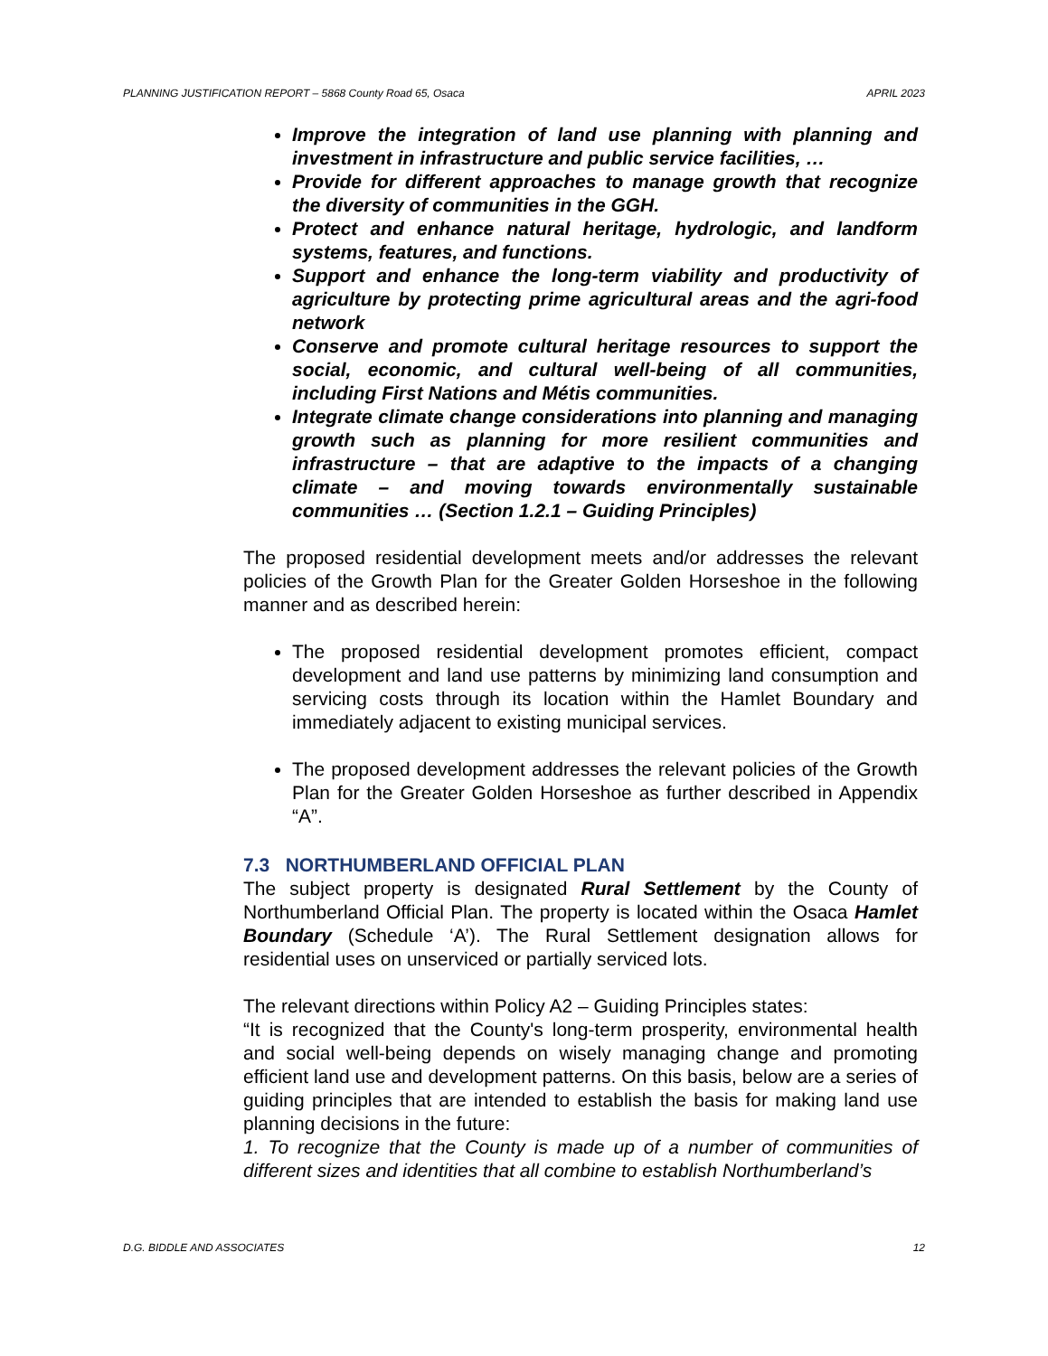PLANNING JUSTIFICATION REPORT – 5868 County Road 65, Osaca APRIL 2023
Improve the integration of land use planning with planning and investment in infrastructure and public service facilities, …
Provide for different approaches to manage growth that recognize the diversity of communities in the GGH.
Protect and enhance natural heritage, hydrologic, and landform systems, features, and functions.
Support and enhance the long-term viability and productivity of agriculture by protecting prime agricultural areas and the agri-food network
Conserve and promote cultural heritage resources to support the social, economic, and cultural well-being of all communities, including First Nations and Métis communities.
Integrate climate change considerations into planning and managing growth such as planning for more resilient communities and infrastructure – that are adaptive to the impacts of a changing climate – and moving towards environmentally sustainable communities … (Section 1.2.1 – Guiding Principles)
The proposed residential development meets and/or addresses the relevant policies of the Growth Plan for the Greater Golden Horseshoe in the following manner and as described herein:
The proposed residential development promotes efficient, compact development and land use patterns by minimizing land consumption and servicing costs through its location within the Hamlet Boundary and immediately adjacent to existing municipal services.
The proposed development addresses the relevant policies of the Growth Plan for the Greater Golden Horseshoe as further described in Appendix “A”.
7.3 NORTHUMBERLAND OFFICIAL PLAN
The subject property is designated Rural Settlement by the County of Northumberland Official Plan. The property is located within the Osaca Hamlet Boundary (Schedule ‘A’). The Rural Settlement designation allows for residential uses on unserviced or partially serviced lots.
The relevant directions within Policy A2 – Guiding Principles states:
“It is recognized that the County's long-term prosperity, environmental health and social well-being depends on wisely managing change and promoting efficient land use and development patterns. On this basis, below are a series of guiding principles that are intended to establish the basis for making land use planning decisions in the future:
1. To recognize that the County is made up of a number of communities of different sizes and identities that all combine to establish Northumberland’s
D.G. BIDDLE AND ASSOCIATES 12